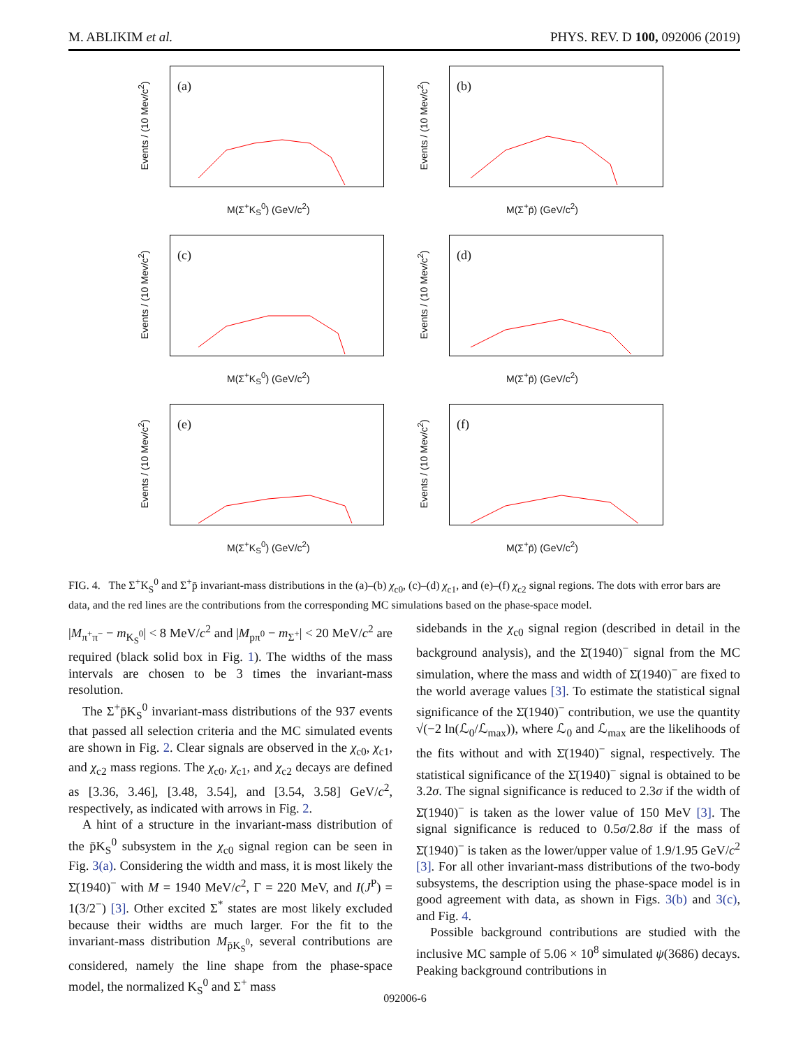M. ABLIKIM et al. PHYS. REV. D 100, 092006 (2019)
(a)
Events / (10 Mev/c<sup>2</sup>)
M(Σ<sup>+</sup>K<sub>S</sub><sup>0</sup>) (GeV/c<sup>2</sup>)
(b)
Events / (10 Mev/c<sup>2</sup>)
M(Σ<sup>+</sup>p̄) (GeV/c<sup>2</sup>)
(c)
Events / (10 Mev/c<sup>2</sup>)
M(Σ<sup>+</sup>K<sub>S</sub><sup>0</sup>) (GeV/c<sup>2</sup>)
(d)
Events / (10 Mev/c<sup>2</sup>)
M(Σ<sup>+</sup>p̄) (GeV/c<sup>2</sup>)
(e)
Events / (10 Mev/c<sup>2</sup>)
M(Σ<sup>+</sup>K<sub>S</sub><sup>0</sup>) (GeV/c<sup>2</sup>)
(f)
Events / (10 Mev/c<sup>2</sup>)
M(Σ<sup>+</sup>p̄) (GeV/c<sup>2</sup>)
FIG. 4. The Σ<sup>+</sup>K<sub>S</sub><sup>0</sup> and Σ<sup>+</sup>p̄ invariant-mass distributions in the (a)–(b) χ<sub>c0</sub>, (c)–(d) χ<sub>c1</sub>, and (e)–(f) χ<sub>c2</sub> signal regions. The dots with error bars are data, and the red lines are the contributions from the corresponding MC simulations based on the phase-space model.
|M<sub>π<sup>+</sup>π<sup>−</sup></sub> − m<sub>K<sub>S</sub><sup>0</sup></sub>| < 8 MeV/c<sup>2</sup> and |M<sub>pπ<sup>0</sup></sub> − m<sub>Σ<sup>+</sup></sub>| < 20 MeV/c<sup>2</sup> are required (black solid box in Fig. 1). The widths of the mass intervals are chosen to be 3 times the invariant-mass resolution.
The Σ<sup>+</sup>p̄K<sub>S</sub><sup>0</sup> invariant-mass distributions of the 937 events that passed all selection criteria and the MC simulated events are shown in Fig. 2. Clear signals are observed in the χ<sub>c0</sub>, χ<sub>c1</sub>, and χ<sub>c2</sub> mass regions. The χ<sub>c0</sub>, χ<sub>c1</sub>, and χ<sub>c2</sub> decays are defined as [3.36, 3.46], [3.48, 3.54], and [3.54, 3.58] GeV/c<sup>2</sup>, respectively, as indicated with arrows in Fig. 2.
A hint of a structure in the invariant-mass distribution of the p̄K<sub>S</sub><sup>0</sup> subsystem in the χ<sub>c0</sub> signal region can be seen in Fig. 3(a). Considering the width and mass, it is most likely the Σ̄(1940)<sup>−</sup> with M = 1940 MeV/c<sup>2</sup>, Γ = 220 MeV, and I(J<sup>P</sup>) = 1(3/2<sup>−</sup>) [3]. Other excited Σ<sup>*</sup> states are most likely excluded because their widths are much larger. For the fit to the invariant-mass distribution M<sub>p̄K<sub>S</sub><sup>0</sup></sub>, several contributions are considered, namely the line shape from the phase-space model, the normalized K<sub>S</sub><sup>0</sup> and Σ<sup>+</sup> mass
sidebands in the χ<sub>c0</sub> signal region (described in detail in the background analysis), and the Σ̄(1940)<sup>−</sup> signal from the MC simulation, where the mass and width of Σ̄(1940)<sup>−</sup> are fixed to the world average values [3]. To estimate the statistical signal significance of the Σ̄(1940)<sup>−</sup> contribution, we use the quantity √(−2 ln(ℒ<sub>0</sub>/ℒ<sub>max</sub>)), where ℒ<sub>0</sub> and ℒ<sub>max</sub> are the likelihoods of the fits without and with Σ̄(1940)<sup>−</sup> signal, respectively. The statistical significance of the Σ̄(1940)<sup>−</sup> signal is obtained to be 3.2σ. The signal significance is reduced to 2.3σ if the width of Σ̄(1940)<sup>−</sup> is taken as the lower value of 150 MeV [3]. The signal significance is reduced to 0.5σ/2.8σ if the mass of Σ̄(1940)<sup>−</sup> is taken as the lower/upper value of 1.9/1.95 GeV/c<sup>2</sup> [3]. For all other invariant-mass distributions of the two-body subsystems, the description using the phase-space model is in good agreement with data, as shown in Figs. 3(b) and 3(c), and Fig. 4.
Possible background contributions are studied with the inclusive MC sample of 5.06 × 10<sup>8</sup> simulated ψ(3686) decays. Peaking background contributions in
092006-6